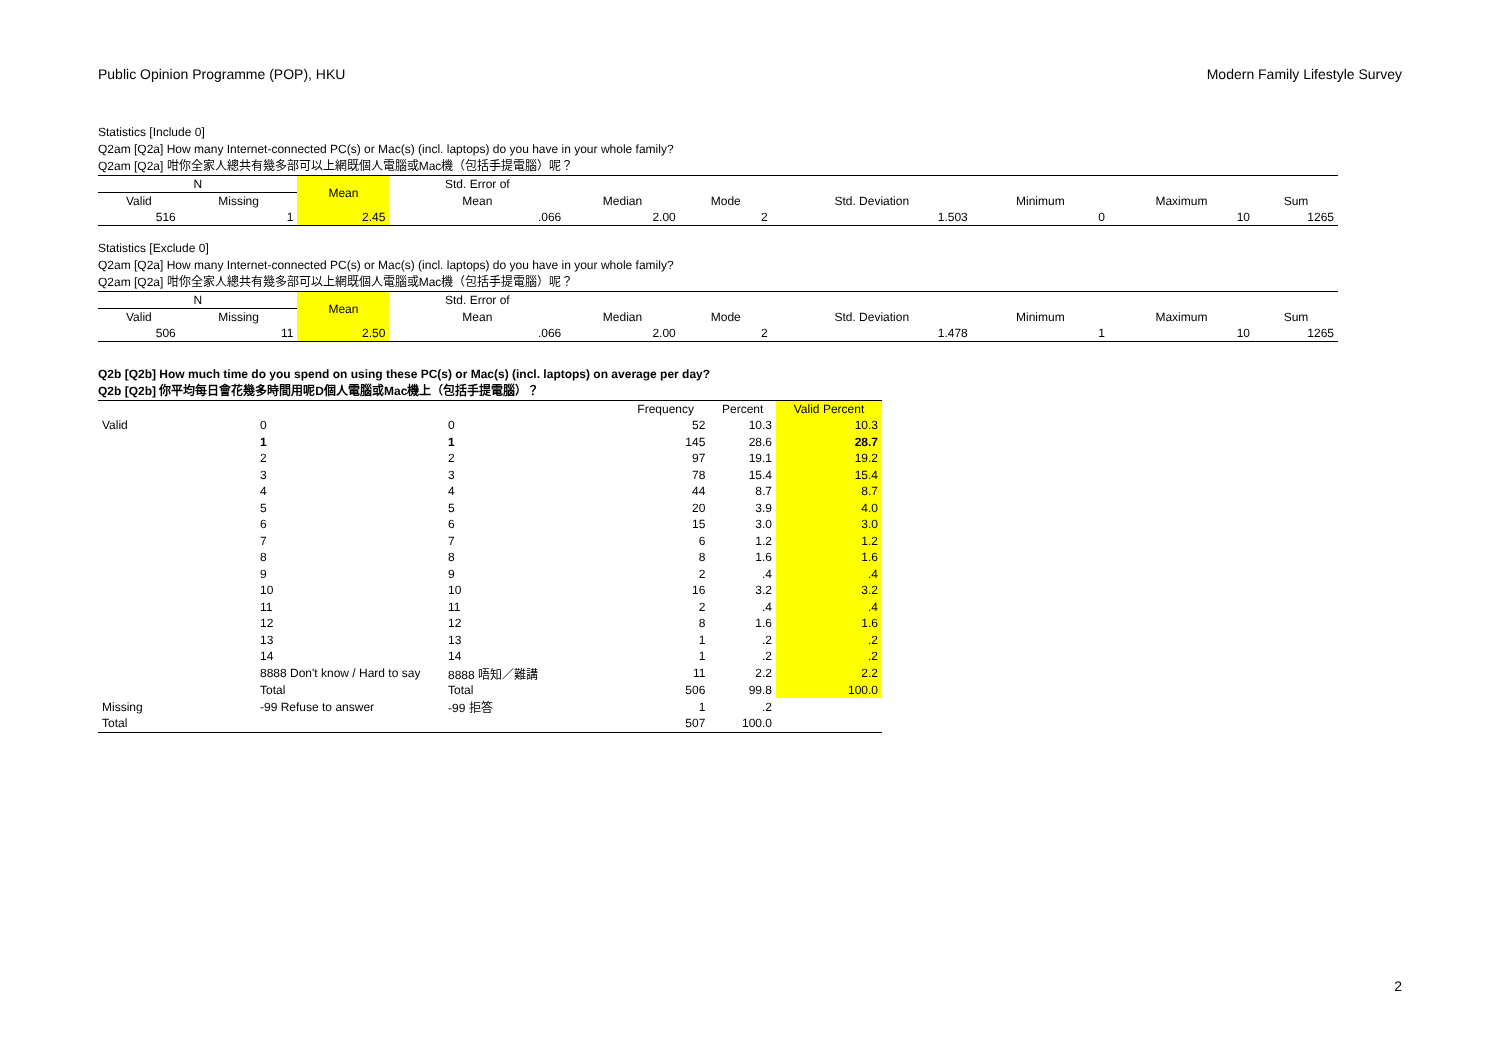Public Opinion Programme (POP), HKU Modern Family Lifestyle Survey
Statistics [Include 0]
Q2am [Q2a] How many Internet-connected PC(s) or Mac(s) (incl. laptops) do you have in your whole family?
Q2am [Q2a] 咁你全家人總共有幾多部可以上網既個人電腦或Mac機（包括手提電腦）呢？
| N | | Mean | Std. Error of | | | | | | |
| --- | --- | --- | --- | --- | --- | --- | --- | --- | --- |
| Valid | Missing | | Mean | Median | Mode | Std. Deviation | Minimum | Maximum | Sum |
| 516 | 1 | 2.45 | .066 | 2.00 | 2 | 1.503 | 0 | 10 | 1265 |
Statistics [Exclude 0]
Q2am [Q2a] How many Internet-connected PC(s) or Mac(s) (incl. laptops) do you have in your whole family?
Q2am [Q2a] 咁你全家人總共有幾多部可以上網既個人電腦或Mac機（包括手提電腦）呢？
| N | | Mean | Std. Error of | | | | | | |
| --- | --- | --- | --- | --- | --- | --- | --- | --- | --- |
| Valid | Missing | | Mean | Median | Mode | Std. Deviation | Minimum | Maximum | Sum |
| 506 | 11 | 2.50 | .066 | 2.00 | 2 | 1.478 | 1 | 10 | 1265 |
Q2b [Q2b] How much time do you spend on using these PC(s) or Mac(s) (incl. laptops) on average per day?
Q2b [Q2b] 你平均每日會花幾多時間用呢D個人電腦或Mac機上（包括手提電腦）？
| | | | Frequency | Percent | Valid Percent |
| --- | --- | --- | --- | --- | --- |
| Valid | 0 | 0 | 52 | 10.3 | 10.3 |
| | 1 | 1 | 145 | 28.6 | 28.7 |
| | 2 | 2 | 97 | 19.1 | 19.2 |
| | 3 | 3 | 78 | 15.4 | 15.4 |
| | 4 | 4 | 44 | 8.7 | 8.7 |
| | 5 | 5 | 20 | 3.9 | 4.0 |
| | 6 | 6 | 15 | 3.0 | 3.0 |
| | 7 | 7 | 6 | 1.2 | 1.2 |
| | 8 | 8 | 8 | 1.6 | 1.6 |
| | 9 | 9 | 2 | .4 | .4 |
| | 10 | 10 | 16 | 3.2 | 3.2 |
| | 11 | 11 | 2 | .4 | .4 |
| | 12 | 12 | 8 | 1.6 | 1.6 |
| | 13 | 13 | 1 | .2 | .2 |
| | 14 | 14 | 1 | .2 | .2 |
| | 8888 Don't know / Hard to say | 8888 唔知／難講 | 11 | 2.2 | 2.2 |
| | Total | Total | 506 | 99.8 | 100.0 |
| Missing | -99 Refuse to answer | -99 拒答 | 1 | .2 | |
| Total | | | 507 | 100.0 | |
2